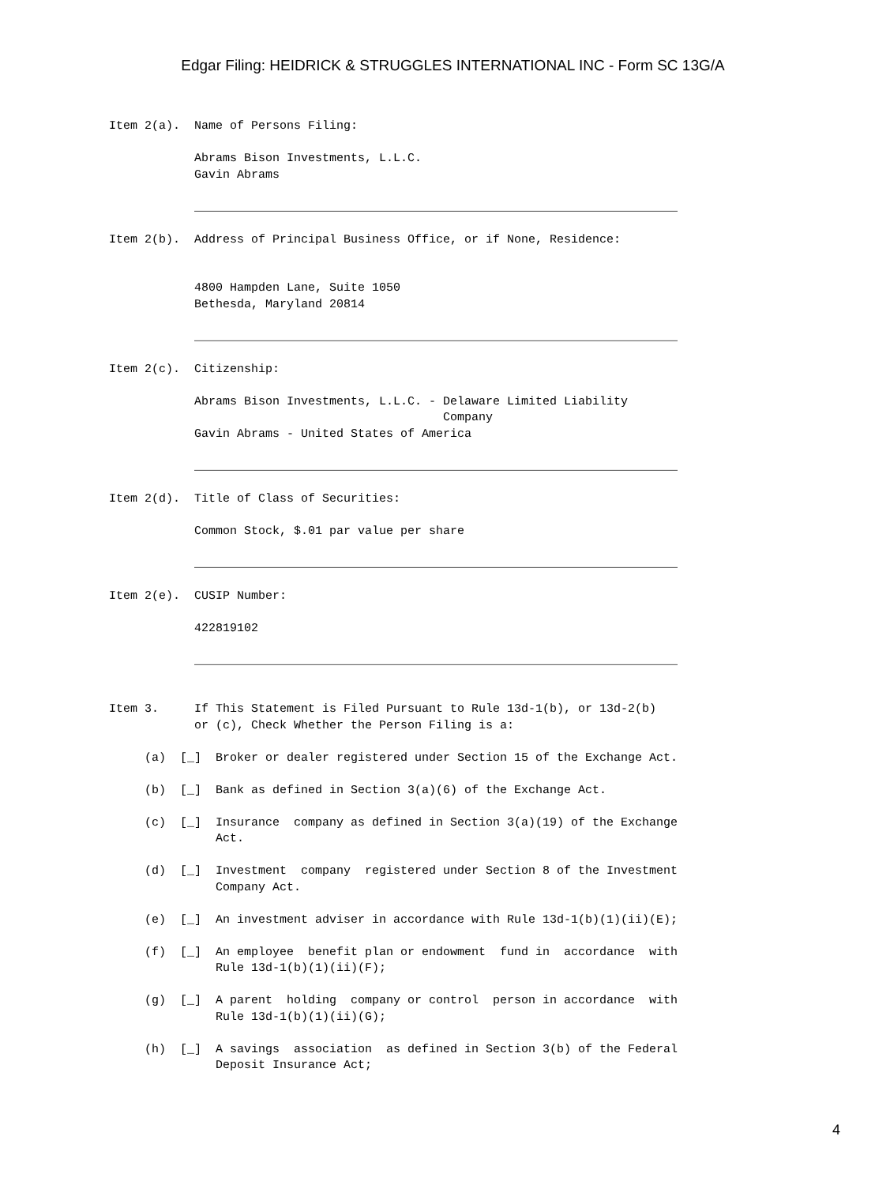Edgar Filing: HEIDRICK & STRUGGLES INTERNATIONAL INC - Form SC 13G/A
Item 2(a).  Name of Persons Filing:

            Abrams Bison Investments, L.L.C.
            Gavin Abrams

            ____________________________________________________________________

Item 2(b).  Address of Principal Business Office, or if None, Residence:


            4800 Hampden Lane, Suite 1050
            Bethesda, Maryland 20814

            ____________________________________________________________________

Item 2(c).  Citizenship:

            Abrams Bison Investments, L.L.C. - Delaware Limited Liability
                                               Company
            Gavin Abrams - United States of America

            ____________________________________________________________________

Item 2(d).  Title of Class of Securities:

            Common Stock, $.01 par value per share

            ____________________________________________________________________

Item 2(e).  CUSIP Number:

            422819102

            ____________________________________________________________________


Item 3.     If This Statement is Filed Pursuant to Rule 13d-1(b), or 13d-2(b)
            or (c), Check Whether the Person Filing is a:

     (a)  [_]  Broker or dealer registered under Section 15 of the Exchange Act.

     (b)  [_]  Bank as defined in Section 3(a)(6) of the Exchange Act.

     (c)  [_]  Insurance  company as defined in Section 3(a)(19) of the Exchange
               Act.

     (d)  [_]  Investment  company  registered under Section 8 of the Investment
               Company Act.

     (e)  [_]  An investment adviser in accordance with Rule 13d-1(b)(1)(ii)(E);

     (f)  [_]  An employee  benefit plan or endowment  fund in  accordance  with
               Rule 13d-1(b)(1)(ii)(F);

     (g)  [_]  A parent  holding  company or control  person in accordance  with
               Rule 13d-1(b)(1)(ii)(G);

     (h)  [_]  A savings  association  as defined in Section 3(b) of the Federal
               Deposit Insurance Act;
4